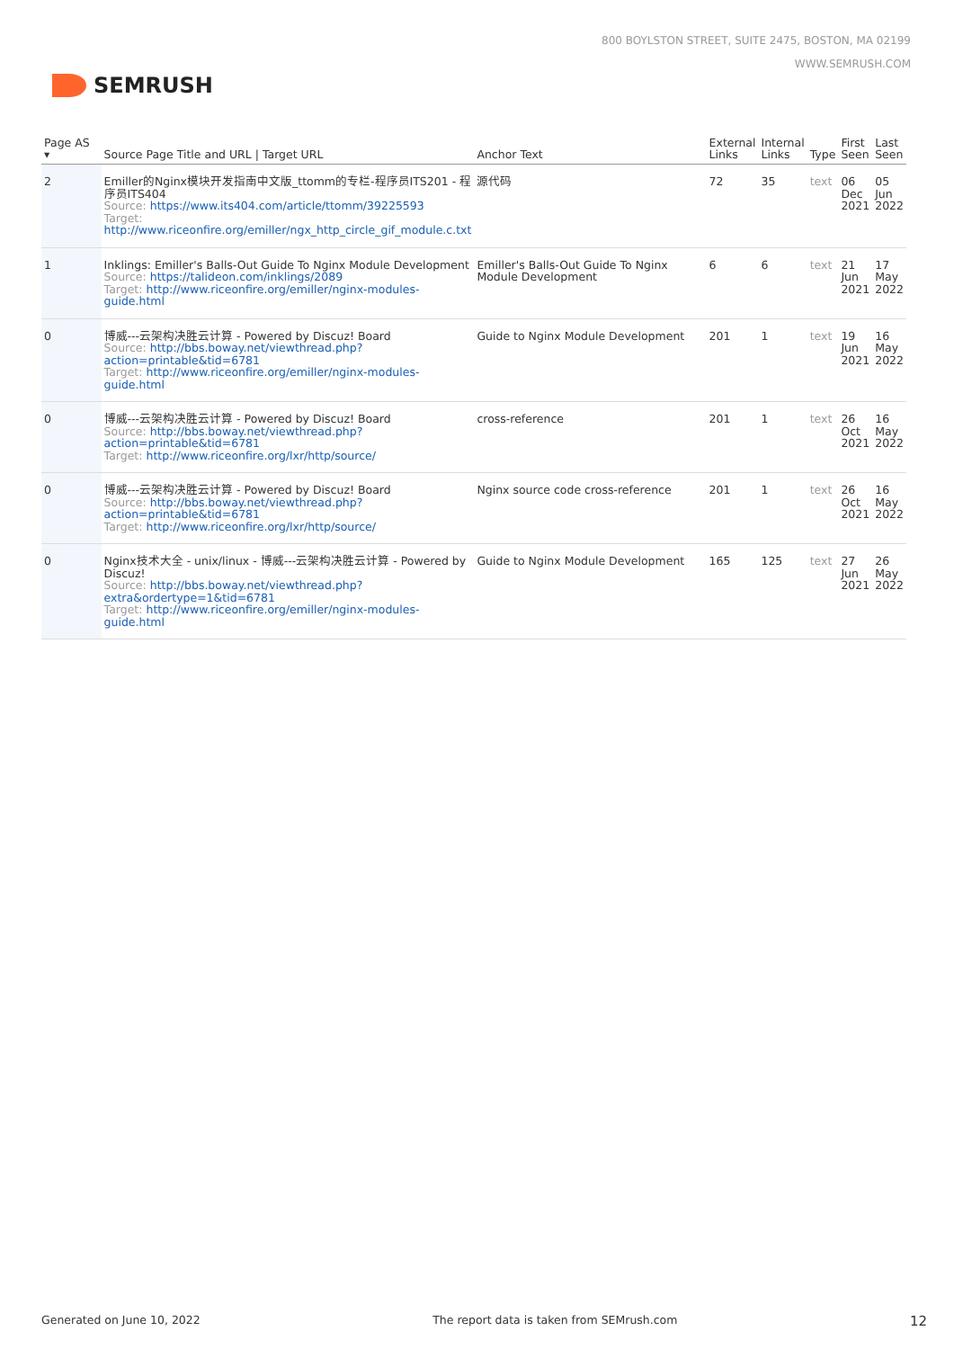SEMRUSH
800 BOYLSTON STREET, SUITE 2475, BOSTON, MA 02199
WWW.SEMRUSH.COM
| Page AS ▾ | Source Page Title and URL / Target URL | Anchor Text | External Links | Internal Links | Type | First Seen | Last Seen |
| --- | --- | --- | --- | --- | --- | --- | --- |
| 2 | Emiller的Nginx模块开发指南中文版_ttomm的专栏-程序员ITS201 - 程序员ITS404 Source: https://www.its404.com/article/ttomm/39225593 Target: http://www.riceonfire.org/emiller/ngx_http_circle_gif_module.c.txt | 源代码 | 72 | 35 | text | 06 Dec 2021 | 05 Jun 2022 |
| 1 | Inklings: Emiller's Balls-Out Guide To Nginx Module Development Source: https://talideon.com/inklings/2089 Target: http://www.riceonfire.org/emiller/nginx-modules-guide.html | Emiller's Balls-Out Guide To Nginx Module Development | 6 | 6 | text | 21 Jun 2021 | 17 May 2022 |
| 0 | 博威---云架构决胜云计算 - Powered by Discuz! Board Source: http://bbs.boway.net/viewthread.php?action=printable&tid=6781 Target: http://www.riceonfire.org/emiller/nginx-modules-guide.html | Guide to Nginx Module Development | 201 | 1 | text | 19 Jun 2021 | 16 May 2022 |
| 0 | 博威---云架构决胜云计算 - Powered by Discuz! Board Source: http://bbs.boway.net/viewthread.php?action=printable&tid=6781 Target: http://www.riceonfire.org/lxr/http/source/ | cross-reference | 201 | 1 | text | 26 Oct 2021 | 16 May 2022 |
| 0 | 博威---云架构决胜云计算 - Powered by Discuz! Board Source: http://bbs.boway.net/viewthread.php?action=printable&tid=6781 Target: http://www.riceonfire.org/lxr/http/source/ | Nginx source code cross-reference | 201 | 1 | text | 26 Oct 2021 | 16 May 2022 |
| 0 | Nginx技术大全 - unix/linux - 博威---云架构决胜云计算 - Powered by Discuz! Source: http://bbs.boway.net/viewthread.php?extra&ordertype=1&tid=6781 Target: http://www.riceonfire.org/emiller/nginx-modules-guide.html | Guide to Nginx Module Development | 165 | 125 | text | 27 Jun 2021 | 26 May 2022 |
Generated on June 10, 2022 The report data is taken from SEMrush.com 12